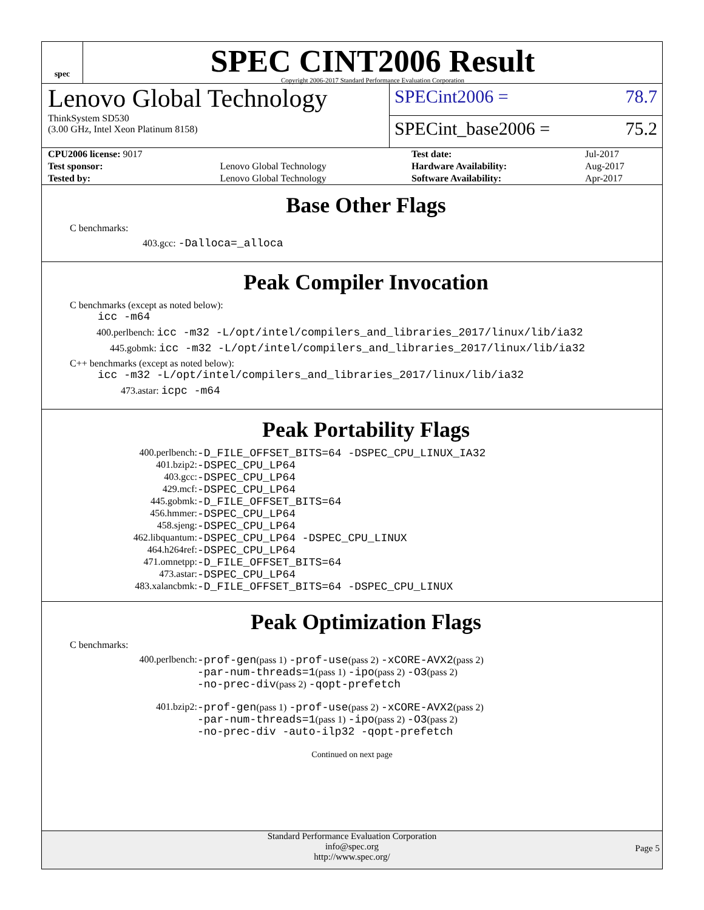spec
SPEC CINT2006 Result
Copyright 2006-2017 Standard Performance Evaluation Corporation
Lenovo Global Technology
ThinkSystem SD530
(3.00 GHz, Intel Xeon Platinum 8158)
SPECint2006 = 78.7
SPECint_base2006 = 75.2
| CPU2006 license: 9017 | | Test date: | Jul-2017 |
| Test sponsor: | Lenovo Global Technology | Hardware Availability: | Aug-2017 |
| Tested by: | Lenovo Global Technology | Software Availability: | Apr-2017 |
Base Other Flags
C benchmarks:
403.gcc: -Dalloca=_alloca
Peak Compiler Invocation
C benchmarks (except as noted below):
icc -m64
400.perlbench: icc -m32 -L/opt/intel/compilers_and_libraries_2017/linux/lib/ia32
445.gobmk: icc -m32 -L/opt/intel/compilers_and_libraries_2017/linux/lib/ia32
C++ benchmarks (except as noted below):
icc -m32 -L/opt/intel/compilers_and_libraries_2017/linux/lib/ia32
473.astar: icpc -m64
Peak Portability Flags
| 400.perlbench: | -D_FILE_OFFSET_BITS=64 -DSPEC_CPU_LINUX_IA32 |
| 401.bzip2: | -DSPEC_CPU_LP64 |
| 403.gcc: | -DSPEC_CPU_LP64 |
| 429.mcf: | -DSPEC_CPU_LP64 |
| 445.gobmk: | -D_FILE_OFFSET_BITS=64 |
| 456.hmmer: | -DSPEC_CPU_LP64 |
| 458.sjeng: | -DSPEC_CPU_LP64 |
| 462.libquantum: | -DSPEC_CPU_LP64 -DSPEC_CPU_LINUX |
| 464.h264ref: | -DSPEC_CPU_LP64 |
| 471.omnetpp: | -D_FILE_OFFSET_BITS=64 |
| 473.astar: | -DSPEC_CPU_LP64 |
| 483.xalancbmk: | -D_FILE_OFFSET_BITS=64 -DSPEC_CPU_LINUX |
Peak Optimization Flags
C benchmarks:
| 400.perlbench: | -prof-gen (pass 1) -prof-use (pass 2) -xCORE-AVX2 (pass 2) -par-num-threads=1 (pass 1) -ipo (pass 2) -O3 (pass 2) -no-prec-div (pass 2) -qopt-prefetch |
| 401.bzip2: | -prof-gen (pass 1) -prof-use (pass 2) -xCORE-AVX2 (pass 2) -par-num-threads=1 (pass 1) -ipo (pass 2) -O3 (pass 2) -no-prec-div -auto-ilp32 -qopt-prefetch |
Continued on next page
Standard Performance Evaluation Corporation
info@spec.org
http://www.spec.org/
Page 5